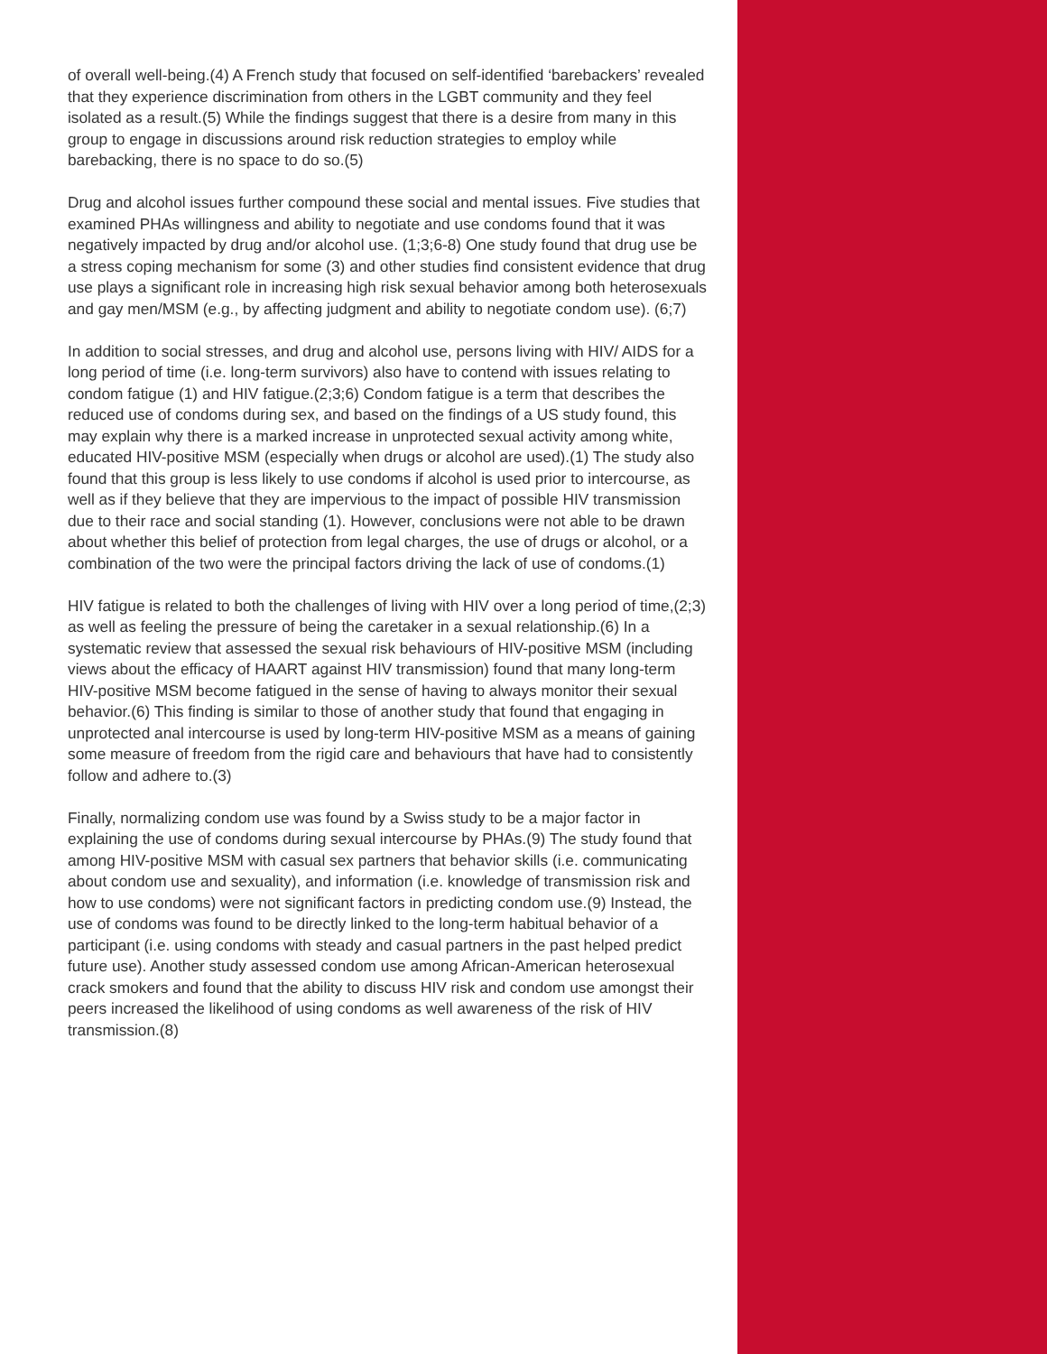of overall well-being.(4) A French study that focused on self-identified ‘barebackers’ revealed that they experience discrimination from others in the LGBT community and they feel isolated as a result.(5) While the findings suggest that there is a desire from many in this group to engage in discussions around risk reduction strategies to employ while barebacking, there is no space to do so.(5)
Drug and alcohol issues further compound these social and mental issues. Five studies that examined PHAs willingness and ability to negotiate and use condoms found that it was negatively impacted by drug and/or alcohol use. (1;3;6-8) One study found that drug use be a stress coping mechanism for some (3) and other studies find consistent evidence that drug use plays a significant role in increasing high risk sexual behavior among both heterosexuals and gay men/MSM (e.g., by affecting judgment and ability to negotiate condom use). (6;7)
In addition to social stresses, and drug and alcohol use, persons living with HIV/ AIDS for a long period of time (i.e. long-term survivors) also have to contend with issues relating to condom fatigue (1) and HIV fatigue.(2;3;6) Condom fatigue is a term that describes the reduced use of condoms during sex, and based on the findings of a US study found, this may explain why there is a marked increase in unprotected sexual activity among white, educated HIV-positive MSM (especially when drugs or alcohol are used).(1) The study also found that this group is less likely to use condoms if alcohol is used prior to intercourse, as well as if they believe that they are impervious to the impact of possible HIV transmission due to their race and social standing (1). However, conclusions were not able to be drawn about whether this belief of protection from legal charges, the use of drugs or alcohol, or a combination of the two were the principal factors driving the lack of use of condoms.(1)
HIV fatigue is related to both the challenges of living with HIV over a long period of time,(2;3) as well as feeling the pressure of being the caretaker in a sexual relationship.(6) In a systematic review that assessed the sexual risk behaviours of HIV-positive MSM (including views about the efficacy of HAART against HIV transmission) found that many long-term HIV-positive MSM become fatigued in the sense of having to always monitor their sexual behavior.(6) This finding is similar to those of another study that found that engaging in unprotected anal intercourse is used by long-term HIV-positive MSM as a means of gaining some measure of freedom from the rigid care and behaviours that have had to consistently follow and adhere to.(3)
Finally, normalizing condom use was found by a Swiss study to be a major factor in explaining the use of condoms during sexual intercourse by PHAs.(9) The study found that among HIV-positive MSM with casual sex partners that behavior skills (i.e. communicating about condom use and sexuality), and information (i.e. knowledge of transmission risk and how to use condoms) were not significant factors in predicting condom use.(9) Instead, the use of condoms was found to be directly linked to the long-term habitual behavior of a participant (i.e. using condoms with steady and casual partners in the past helped predict future use). Another study assessed condom use among African-American heterosexual crack smokers and found that the ability to discuss HIV risk and condom use amongst their peers increased the likelihood of using condoms as well awareness of the risk of HIV transmission.(8)